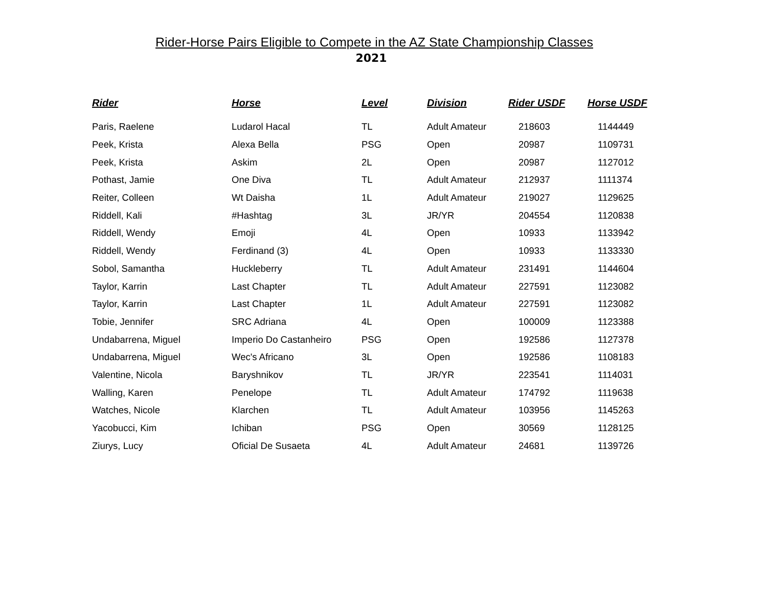Rider-Horse Pairs Eligible to Compete in the AZ State Championship Classes
2021
| Rider | Horse | Level | Division | Rider USDF | Horse USDF |
| --- | --- | --- | --- | --- | --- |
| Paris, Raelene | Ludarol Hacal | TL | Adult Amateur | 218603 | 1144449 |
| Peek, Krista | Alexa Bella | PSG | Open | 20987 | 1109731 |
| Peek, Krista | Askim | 2L | Open | 20987 | 1127012 |
| Pothast, Jamie | One Diva | TL | Adult Amateur | 212937 | 1111374 |
| Reiter, Colleen | Wt Daisha | 1L | Adult Amateur | 219027 | 1129625 |
| Riddell, Kali | #Hashtag | 3L | JR/YR | 204554 | 1120838 |
| Riddell, Wendy | Emoji | 4L | Open | 10933 | 1133942 |
| Riddell, Wendy | Ferdinand (3) | 4L | Open | 10933 | 1133330 |
| Sobol, Samantha | Huckleberry | TL | Adult Amateur | 231491 | 1144604 |
| Taylor, Karrin | Last Chapter | TL | Adult Amateur | 227591 | 1123082 |
| Taylor, Karrin | Last Chapter | 1L | Adult Amateur | 227591 | 1123082 |
| Tobie, Jennifer | SRC Adriana | 4L | Open | 100009 | 1123388 |
| Undabarrena, Miguel | Imperio Do Castanheiro | PSG | Open | 192586 | 1127378 |
| Undabarrena, Miguel | Wec's Africano | 3L | Open | 192586 | 1108183 |
| Valentine, Nicola | Baryshnikov | TL | JR/YR | 223541 | 1114031 |
| Walling, Karen | Penelope | TL | Adult Amateur | 174792 | 1119638 |
| Watches, Nicole | Klarchen | TL | Adult Amateur | 103956 | 1145263 |
| Yacobucci, Kim | Ichiban | PSG | Open | 30569 | 1128125 |
| Ziurys, Lucy | Oficial De Susaeta | 4L | Adult Amateur | 24681 | 1139726 |